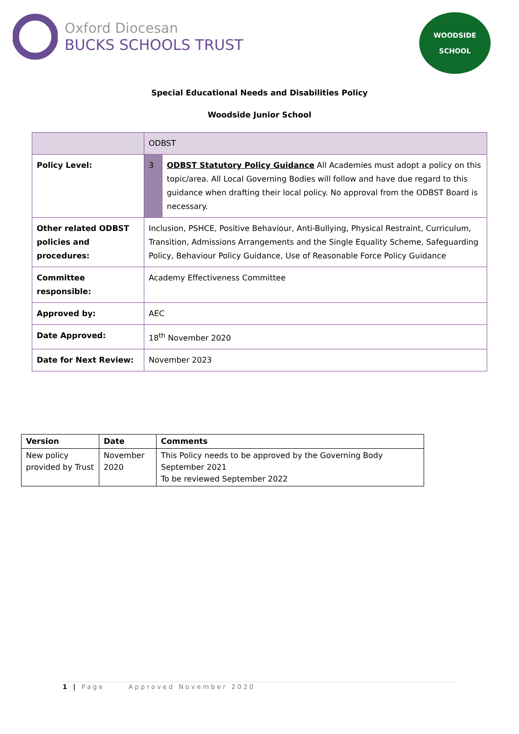Oxford Diocesan
BUCKS SCHOOLS TRUST
WOODSIDE
SCHOOL
Special Educational Needs and Disabilities Policy
Woodside Junior School
| | ODBST | |
| Policy Level: | 3 | ODBST Statutory Policy Guidance All Academies must adopt a policy on this topic/area. All Local Governing Bodies will follow and have due regard to this guidance when drafting their local policy. No approval from the ODBST Board is necessary. |
| Other related ODBST policies and procedures: | Inclusion, PSHCE, Positive Behaviour, Anti-Bullying, Physical Restraint, Curriculum, Transition, Admissions Arrangements and the Single Equality Scheme, Safeguarding Policy, Behaviour Policy Guidance, Use of Reasonable Force Policy Guidance | |
| Committee responsible: | Academy Effectiveness Committee | |
| Approved by: | AEC | |
| Date Approved: | 18<sup>th</sup> November 2020 | |
| Date for Next Review: | November 2023 | |
| Version | Date | Comments |
| --- | --- | --- |
| New policy provided by Trust | November 2020 | This Policy needs to be approved by the Governing Body September 2021 To be reviewed September 2022 |
1 | Page Approved November 2020